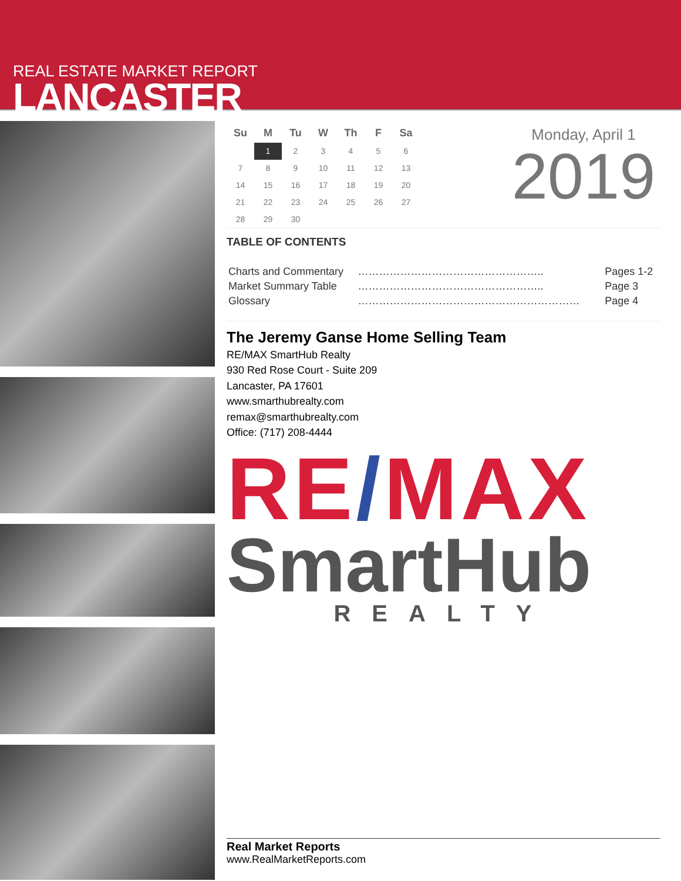REAL ESTATE MARKET REPORT
LANCASTER
| Su | M | Tu | W | Th | F | Sa |
| --- | --- | --- | --- | --- | --- | --- |
| | 1 | 2 | 3 | 4 | 5 | 6 |
| 7 | 8 | 9 | 10 | 11 | 12 | 13 |
| 14 | 15 | 16 | 17 | 18 | 19 | 20 |
| 21 | 22 | 23 | 24 | 25 | 26 | 27 |
| 28 | 29 | 30 | | | | |
Monday, April 1
2019
TABLE OF CONTENTS
| Charts and Commentary | …………………………………………….. | Pages 1-2 |
| Market Summary Table | …………………………………………….. | Page 3 |
| Glossary | ……………………………………………………… | Page 4 |
The Jeremy Ganse Home Selling Team
RE/MAX SmartHub Realty
930 Red Rose Court - Suite 209
Lancaster, PA 17601
www.smarthubrealty.com
remax@smarthubrealty.com
Office: (717) 208-4444
RE/MAX
SmartHub
REALTY
Real Market Reports
www.RealMarketReports.com